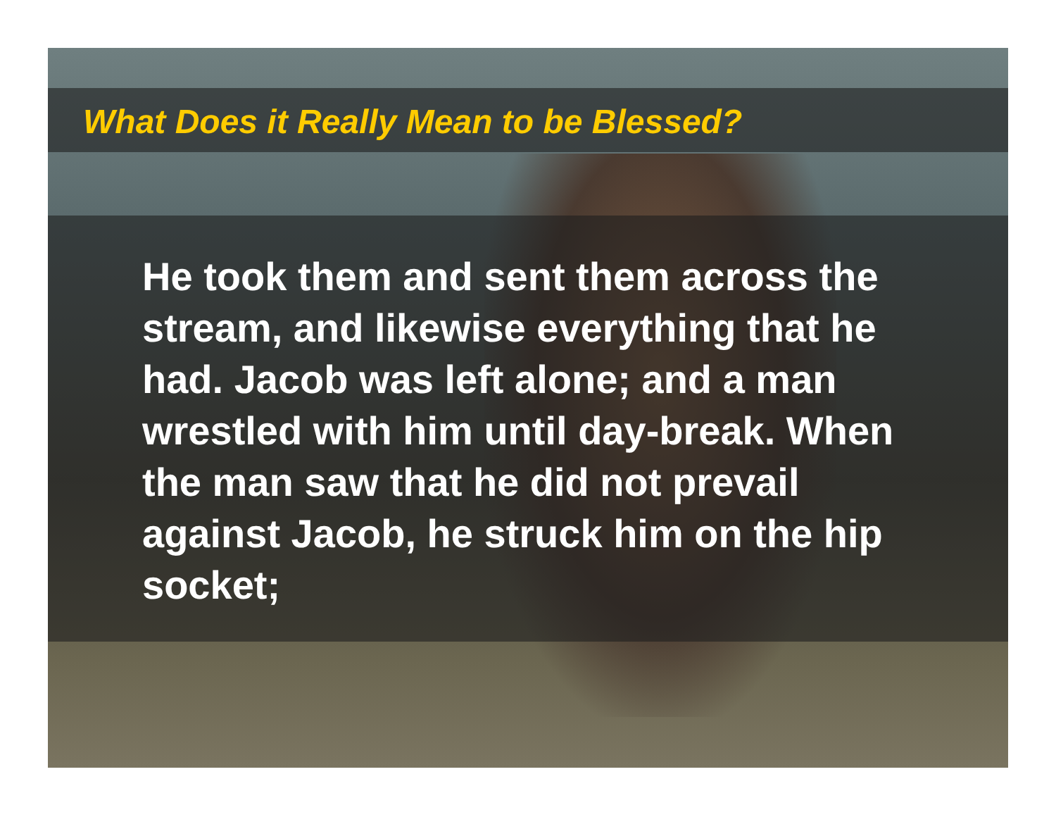What Does it Really Mean to be Blessed?
He took them and sent them across the stream, and likewise everything that he had. Jacob was left alone; and a man wrestled with him until day-break. When the man saw that he did not prevail against Jacob, he struck him on the hip socket;